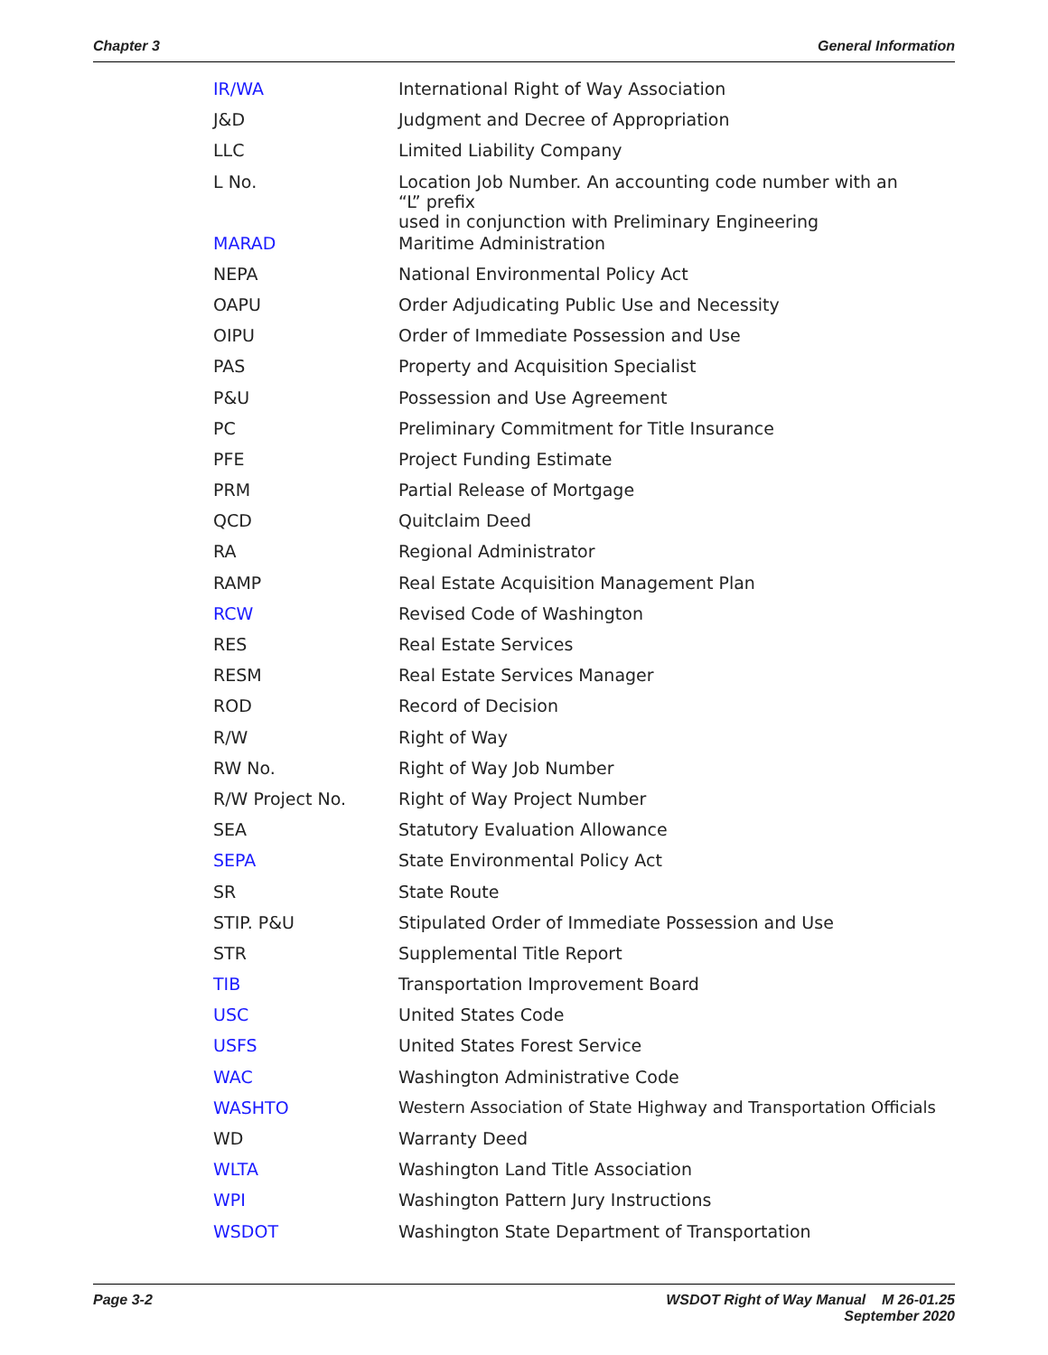Chapter 3 General Information
| IR/WA | International Right of Way Association |
| J&D | Judgment and Decree of Appropriation |
| LLC | Limited Liability Company |
| L No. | Location Job Number. An accounting code number with an “L” prefix used in conjunction with Preliminary Engineering |
| MARAD | Maritime Administration |
| NEPA | National Environmental Policy Act |
| OAPU | Order Adjudicating Public Use and Necessity |
| OIPU | Order of Immediate Possession and Use |
| PAS | Property and Acquisition Specialist |
| P&U | Possession and Use Agreement |
| PC | Preliminary Commitment for Title Insurance |
| PFE | Project Funding Estimate |
| PRM | Partial Release of Mortgage |
| QCD | Quitclaim Deed |
| RA | Regional Administrator |
| RAMP | Real Estate Acquisition Management Plan |
| RCW | Revised Code of Washington |
| RES | Real Estate Services |
| RESM | Real Estate Services Manager |
| ROD | Record of Decision |
| R/W | Right of Way |
| RW No. | Right of Way Job Number |
| R/W Project No. | Right of Way Project Number |
| SEA | Statutory Evaluation Allowance |
| SEPA | State Environmental Policy Act |
| SR | State Route |
| STIP. P&U | Stipulated Order of Immediate Possession and Use |
| STR | Supplemental Title Report |
| TIB | Transportation Improvement Board |
| USC | United States Code |
| USFS | United States Forest Service |
| WAC | Washington Administrative Code |
| WASHTO | Western Association of State Highway and Transportation Officials |
| WD | Warranty Deed |
| WLTA | Washington Land Title Association |
| WPI | Washington Pattern Jury Instructions |
| WSDOT | Washington State Department of Transportation |
Page 3-2 WSDOT Right of Way Manual M 26-01.25
September 2020